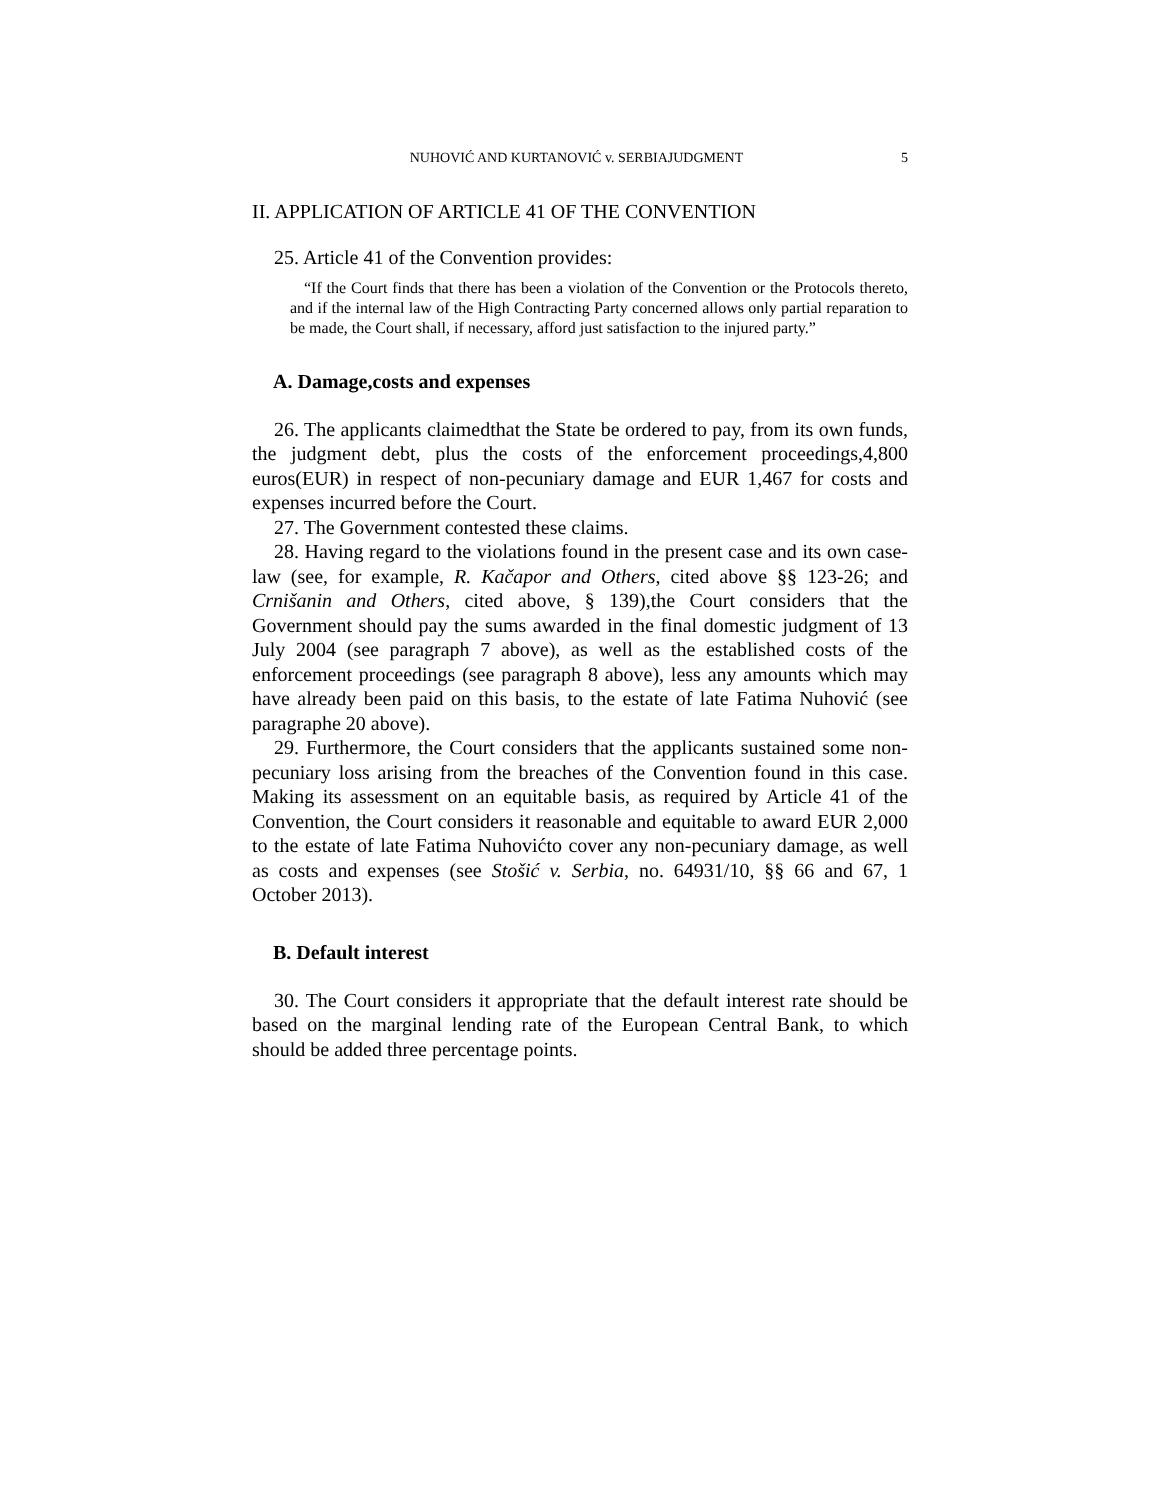NUHOVIĆ AND KURTANOVIĆ v. SERBIAJUDGMENT 5
II. APPLICATION OF ARTICLE 41 OF THE CONVENTION
25. Article 41 of the Convention provides:
“If the Court finds that there has been a violation of the Convention or the Protocols thereto, and if the internal law of the High Contracting Party concerned allows only partial reparation to be made, the Court shall, if necessary, afford just satisfaction to the injured party.”
A. Damage,costs and expenses
26. The applicants claimedthat the State be ordered to pay, from its own funds, the judgment debt, plus the costs of the enforcement proceedings,4,800 euros(EUR) in respect of non-pecuniary damage and EUR 1,467 for costs and expenses incurred before the Court.
27. The Government contested these claims.
28. Having regard to the violations found in the present case and its own case-law (see, for example, R. Kačapor and Others, cited above §§ 123-26; and Crnišanin and Others, cited above, § 139),the Court considers that the Government should pay the sums awarded in the final domestic judgment of 13 July 2004 (see paragraph 7 above), as well as the established costs of the enforcement proceedings (see paragraph 8 above), less any amounts which may have already been paid on this basis, to the estate of late Fatima Nuhović (see paragraphe 20 above).
29. Furthermore, the Court considers that the applicants sustained some non-pecuniary loss arising from the breaches of the Convention found in this case. Making its assessment on an equitable basis, as required by Article 41 of the Convention, the Court considers it reasonable and equitable to award EUR 2,000 to the estate of late Fatima Nuhovićto cover any non-pecuniary damage, as well as costs and expenses (see Stošić v. Serbia, no. 64931/10, §§ 66 and 67, 1 October 2013).
B. Default interest
30. The Court considers it appropriate that the default interest rate should be based on the marginal lending rate of the European Central Bank, to which should be added three percentage points.